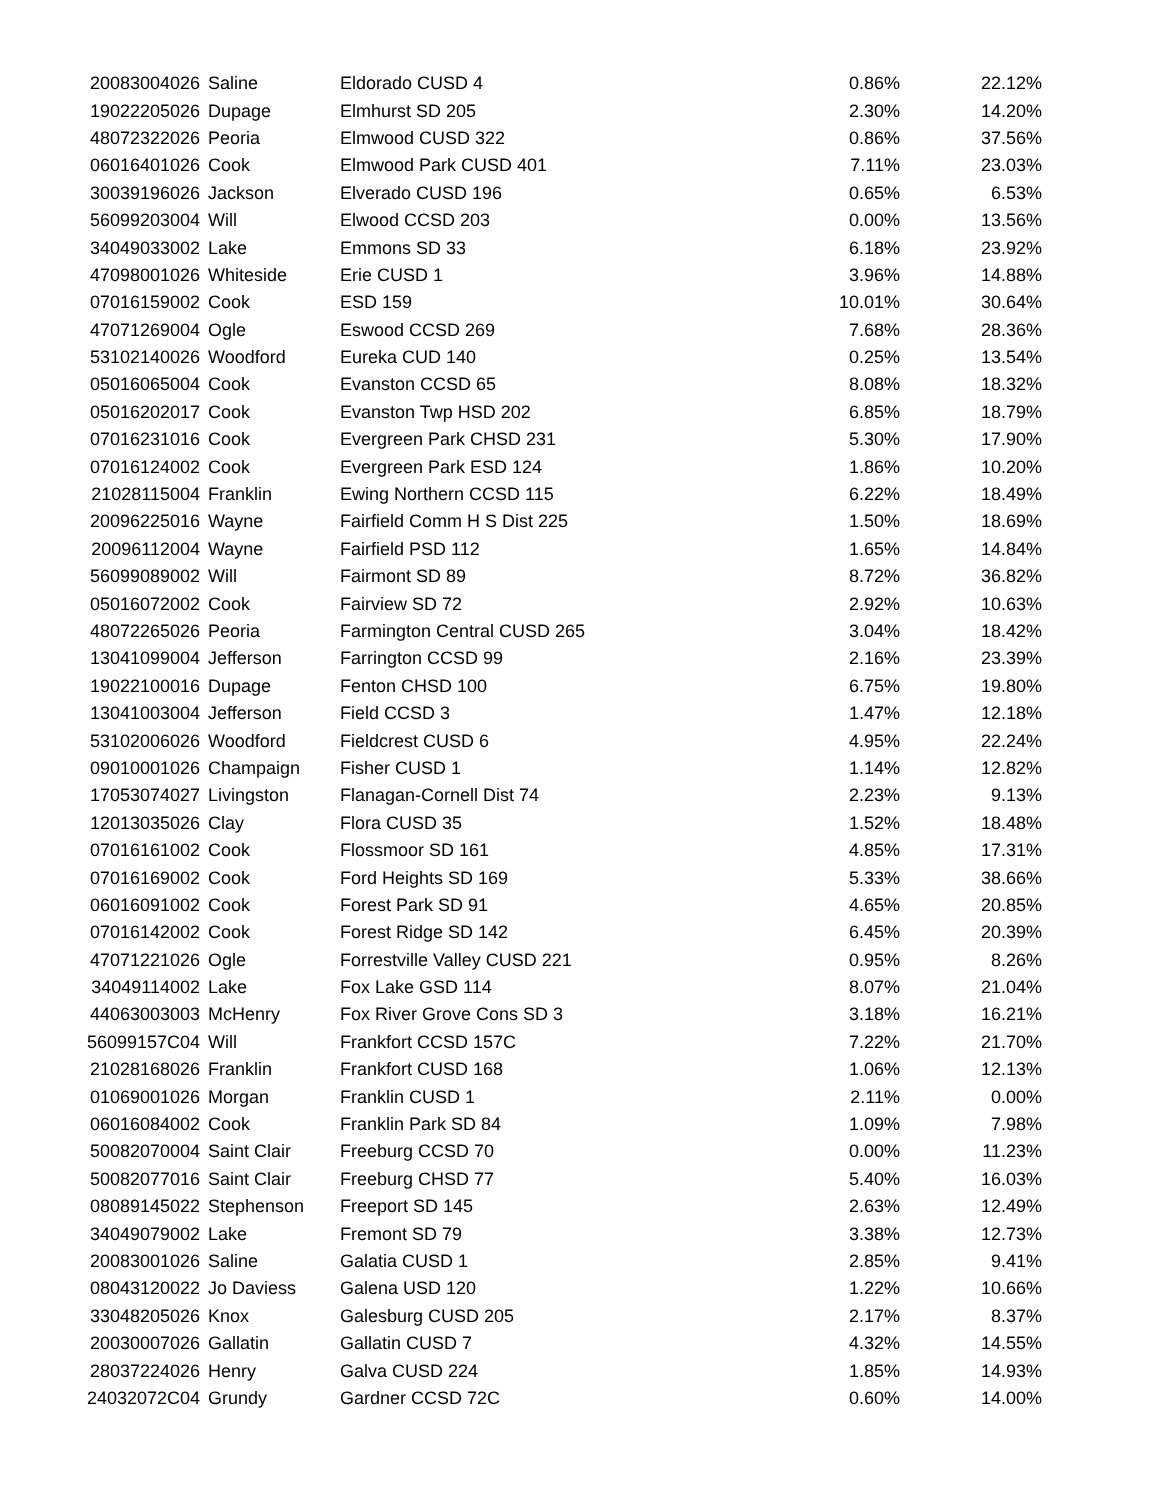| 20083004026 | Saline | Eldorado CUSD 4 | 0.86% | 22.12% |
| 19022205026 | Dupage | Elmhurst SD 205 | 2.30% | 14.20% |
| 48072322026 | Peoria | Elmwood CUSD 322 | 0.86% | 37.56% |
| 06016401026 | Cook | Elmwood Park CUSD 401 | 7.11% | 23.03% |
| 30039196026 | Jackson | Elverado CUSD 196 | 0.65% | 6.53% |
| 56099203004 | Will | Elwood CCSD 203 | 0.00% | 13.56% |
| 34049033002 | Lake | Emmons SD 33 | 6.18% | 23.92% |
| 47098001026 | Whiteside | Erie CUSD 1 | 3.96% | 14.88% |
| 07016159002 | Cook | ESD 159 | 10.01% | 30.64% |
| 47071269004 | Ogle | Eswood CCSD 269 | 7.68% | 28.36% |
| 53102140026 | Woodford | Eureka CUD 140 | 0.25% | 13.54% |
| 05016065004 | Cook | Evanston CCSD 65 | 8.08% | 18.32% |
| 05016202017 | Cook | Evanston Twp HSD 202 | 6.85% | 18.79% |
| 07016231016 | Cook | Evergreen Park CHSD 231 | 5.30% | 17.90% |
| 07016124002 | Cook | Evergreen Park ESD 124 | 1.86% | 10.20% |
| 21028115004 | Franklin | Ewing Northern CCSD 115 | 6.22% | 18.49% |
| 20096225016 | Wayne | Fairfield Comm H S Dist 225 | 1.50% | 18.69% |
| 20096112004 | Wayne | Fairfield PSD 112 | 1.65% | 14.84% |
| 56099089002 | Will | Fairmont SD 89 | 8.72% | 36.82% |
| 05016072002 | Cook | Fairview SD 72 | 2.92% | 10.63% |
| 48072265026 | Peoria | Farmington Central CUSD 265 | 3.04% | 18.42% |
| 13041099004 | Jefferson | Farrington CCSD 99 | 2.16% | 23.39% |
| 19022100016 | Dupage | Fenton CHSD 100 | 6.75% | 19.80% |
| 13041003004 | Jefferson | Field CCSD 3 | 1.47% | 12.18% |
| 53102006026 | Woodford | Fieldcrest CUSD 6 | 4.95% | 22.24% |
| 09010001026 | Champaign | Fisher CUSD 1 | 1.14% | 12.82% |
| 17053074027 | Livingston | Flanagan-Cornell Dist 74 | 2.23% | 9.13% |
| 12013035026 | Clay | Flora CUSD 35 | 1.52% | 18.48% |
| 07016161002 | Cook | Flossmoor SD 161 | 4.85% | 17.31% |
| 07016169002 | Cook | Ford Heights SD 169 | 5.33% | 38.66% |
| 06016091002 | Cook | Forest Park SD 91 | 4.65% | 20.85% |
| 07016142002 | Cook | Forest Ridge SD 142 | 6.45% | 20.39% |
| 47071221026 | Ogle | Forrestville Valley CUSD 221 | 0.95% | 8.26% |
| 34049114002 | Lake | Fox Lake GSD 114 | 8.07% | 21.04% |
| 44063003003 | McHenry | Fox River Grove Cons SD 3 | 3.18% | 16.21% |
| 56099157C04 | Will | Frankfort CCSD 157C | 7.22% | 21.70% |
| 21028168026 | Franklin | Frankfort CUSD 168 | 1.06% | 12.13% |
| 01069001026 | Morgan | Franklin CUSD 1 | 2.11% | 0.00% |
| 06016084002 | Cook | Franklin Park SD 84 | 1.09% | 7.98% |
| 50082070004 | Saint Clair | Freeburg CCSD 70 | 0.00% | 11.23% |
| 50082077016 | Saint Clair | Freeburg CHSD 77 | 5.40% | 16.03% |
| 08089145022 | Stephenson | Freeport SD 145 | 2.63% | 12.49% |
| 34049079002 | Lake | Fremont SD 79 | 3.38% | 12.73% |
| 20083001026 | Saline | Galatia CUSD 1 | 2.85% | 9.41% |
| 08043120022 | Jo Daviess | Galena USD 120 | 1.22% | 10.66% |
| 33048205026 | Knox | Galesburg CUSD 205 | 2.17% | 8.37% |
| 20030007026 | Gallatin | Gallatin CUSD 7 | 4.32% | 14.55% |
| 28037224026 | Henry | Galva CUSD 224 | 1.85% | 14.93% |
| 24032072C04 | Grundy | Gardner CCSD 72C | 0.60% | 14.00% |